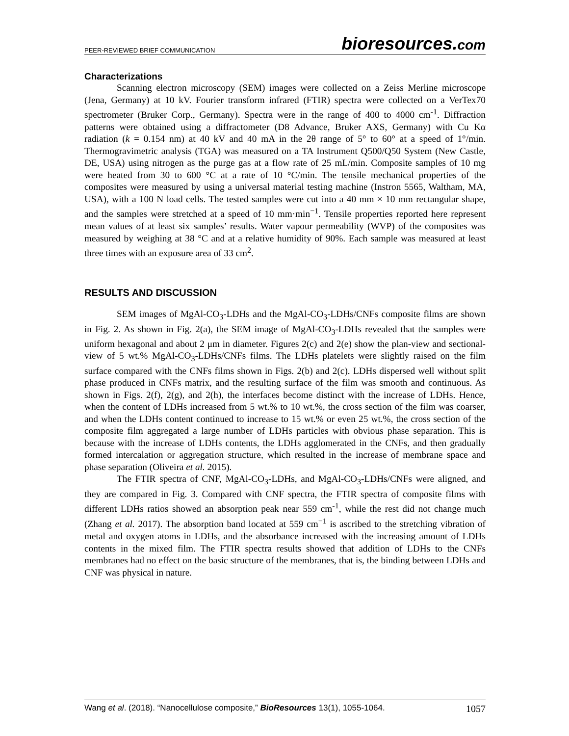PEER-REVIEWED BRIEF COMMUNICATION bioresources.com
Characterizations
Scanning electron microscopy (SEM) images were collected on a Zeiss Merline microscope (Jena, Germany) at 10 kV. Fourier transform infrared (FTIR) spectra were collected on a VerTex70 spectrometer (Bruker Corp., Germany). Spectra were in the range of 400 to 4000 cm<sup>-1</sup>. Diffraction patterns were obtained using a diffractometer (D8 Advance, Bruker AXS, Germany) with Cu Kα radiation (k = 0.154 nm) at 40 kV and 40 mA in the 2θ range of 5° to 60° at a speed of 1°/min. Thermogravimetric analysis (TGA) was measured on a TA Instrument Q500/Q50 System (New Castle, DE, USA) using nitrogen as the purge gas at a flow rate of 25 mL/min. Composite samples of 10 mg were heated from 30 to 600 °C at a rate of 10 °C/min. The tensile mechanical properties of the composites were measured by using a universal material testing machine (Instron 5565, Waltham, MA, USA), with a 100 N load cells. The tested samples were cut into a 40 mm × 10 mm rectangular shape, and the samples were stretched at a speed of 10 mm·min<sup>−1</sup>. Tensile properties reported here represent mean values of at least six samples’ results. Water vapour permeability (WVP) of the composites was measured by weighing at 38 °C and at a relative humidity of 90%. Each sample was measured at least three times with an exposure area of 33 cm<sup>2</sup>.
RESULTS AND DISCUSSION
SEM images of MgAl-CO<sub>3</sub>-LDHs and the MgAl-CO<sub>3</sub>-LDHs/CNFs composite films are shown in Fig. 2. As shown in Fig. 2(a), the SEM image of MgAl-CO<sub>3</sub>-LDHs revealed that the samples were uniform hexagonal and about 2 μm in diameter. Figures 2(c) and 2(e) show the plan-view and sectional-view of 5 wt.% MgAl-CO<sub>3</sub>-LDHs/CNFs films. The LDHs platelets were slightly raised on the film surface compared with the CNFs films shown in Figs. 2(b) and 2(c). LDHs dispersed well without split phase produced in CNFs matrix, and the resulting surface of the film was smooth and continuous. As shown in Figs. 2(f), 2(g), and 2(h), the interfaces become distinct with the increase of LDHs. Hence, when the content of LDHs increased from 5 wt.% to 10 wt.%, the cross section of the film was coarser, and when the LDHs content continued to increase to 15 wt.% or even 25 wt.%, the cross section of the composite film aggregated a large number of LDHs particles with obvious phase separation. This is because with the increase of LDHs contents, the LDHs agglomerated in the CNFs, and then gradually formed intercalation or aggregation structure, which resulted in the increase of membrane space and phase separation (Oliveira et al. 2015).
The FTIR spectra of CNF, MgAl-CO<sub>3</sub>-LDHs, and MgAl-CO<sub>3</sub>-LDHs/CNFs were aligned, and they are compared in Fig. 3. Compared with CNF spectra, the FTIR spectra of composite films with different LDHs ratios showed an absorption peak near 559 cm<sup>-1</sup>, while the rest did not change much (Zhang et al. 2017). The absorption band located at 559 cm<sup>−1</sup> is ascribed to the stretching vibration of metal and oxygen atoms in LDHs, and the absorbance increased with the increasing amount of LDHs contents in the mixed film. The FTIR spectra results showed that addition of LDHs to the CNFs membranes had no effect on the basic structure of the membranes, that is, the binding between LDHs and CNF was physical in nature.
Wang et al. (2018). “Nanocellulose composite,” BioResources 13(1), 1055-1064. 1057